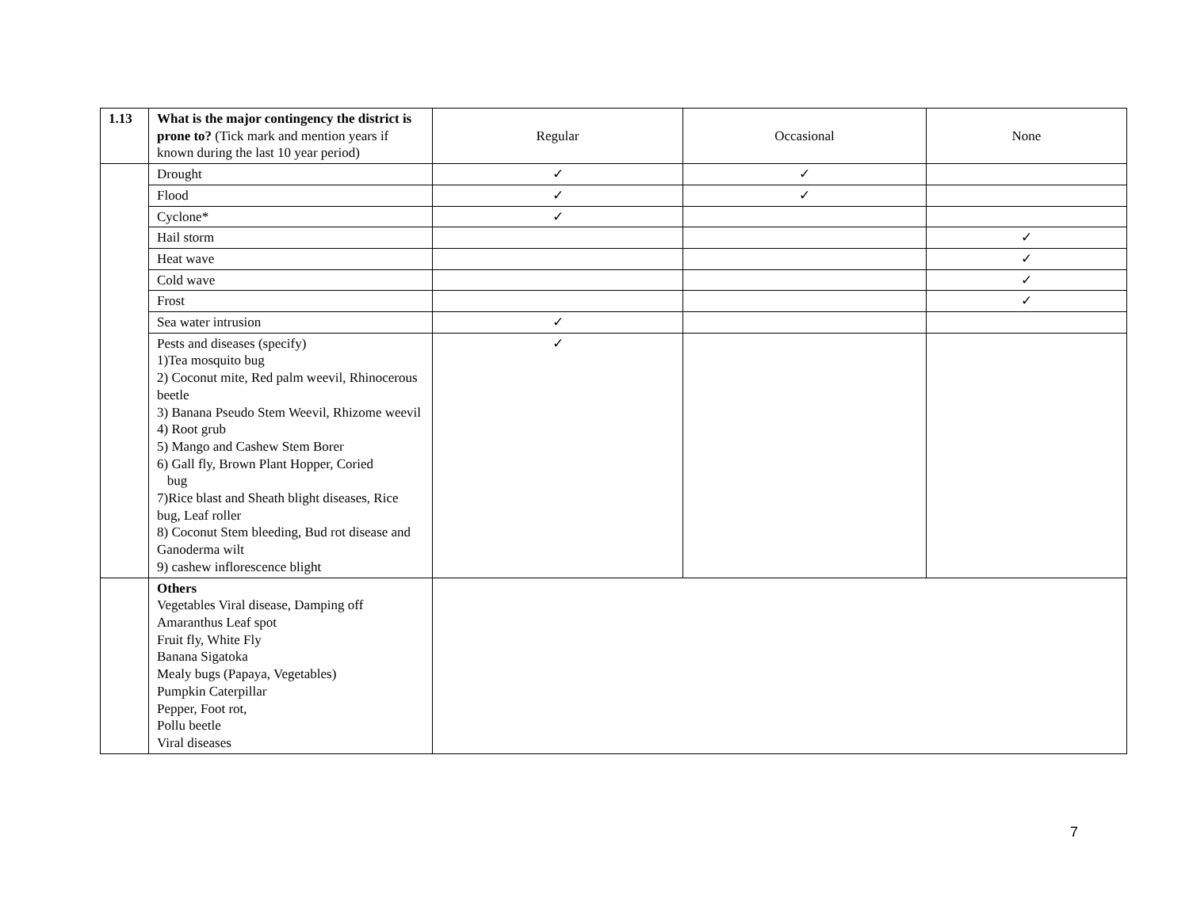| 1.13 | What is the major contingency the district is prone to? (Tick mark and mention years if known during the last 10 year period) | Regular | Occasional | None |
| | Drought | ✓ | ✓ | |
| | Flood | ✓ | ✓ | |
| | Cyclone* | ✓ | | |
| | Hail storm | | | ✓ |
| | Heat wave | | | ✓ |
| | Cold wave | | | ✓ |
| | Frost | | | ✓ |
| | Sea water intrusion | ✓ | | |
| | Pests and diseases (specify) 1)Tea mosquito bug 2) Coconut mite, Red palm weevil, Rhinocerous beetle 3) Banana Pseudo Stem Weevil, Rhizome weevil 4) Root grub 5) Mango and Cashew Stem Borer 6) Gall fly, Brown Plant Hopper, Coried bug 7)Rice blast and Sheath blight diseases, Rice bug, Leaf roller 8) Coconut Stem bleeding, Bud rot disease and Ganoderma wilt 9) cashew inflorescence blight | ✓ | | |
| | Others Vegetables Viral disease, Damping off Amaranthus Leaf spot Fruit fly, White Fly Banana Sigatoka Mealy bugs (Papaya, Vegetables) Pumpkin Caterpillar Pepper, Foot rot, Pollu beetle Viral diseases | | | |
7